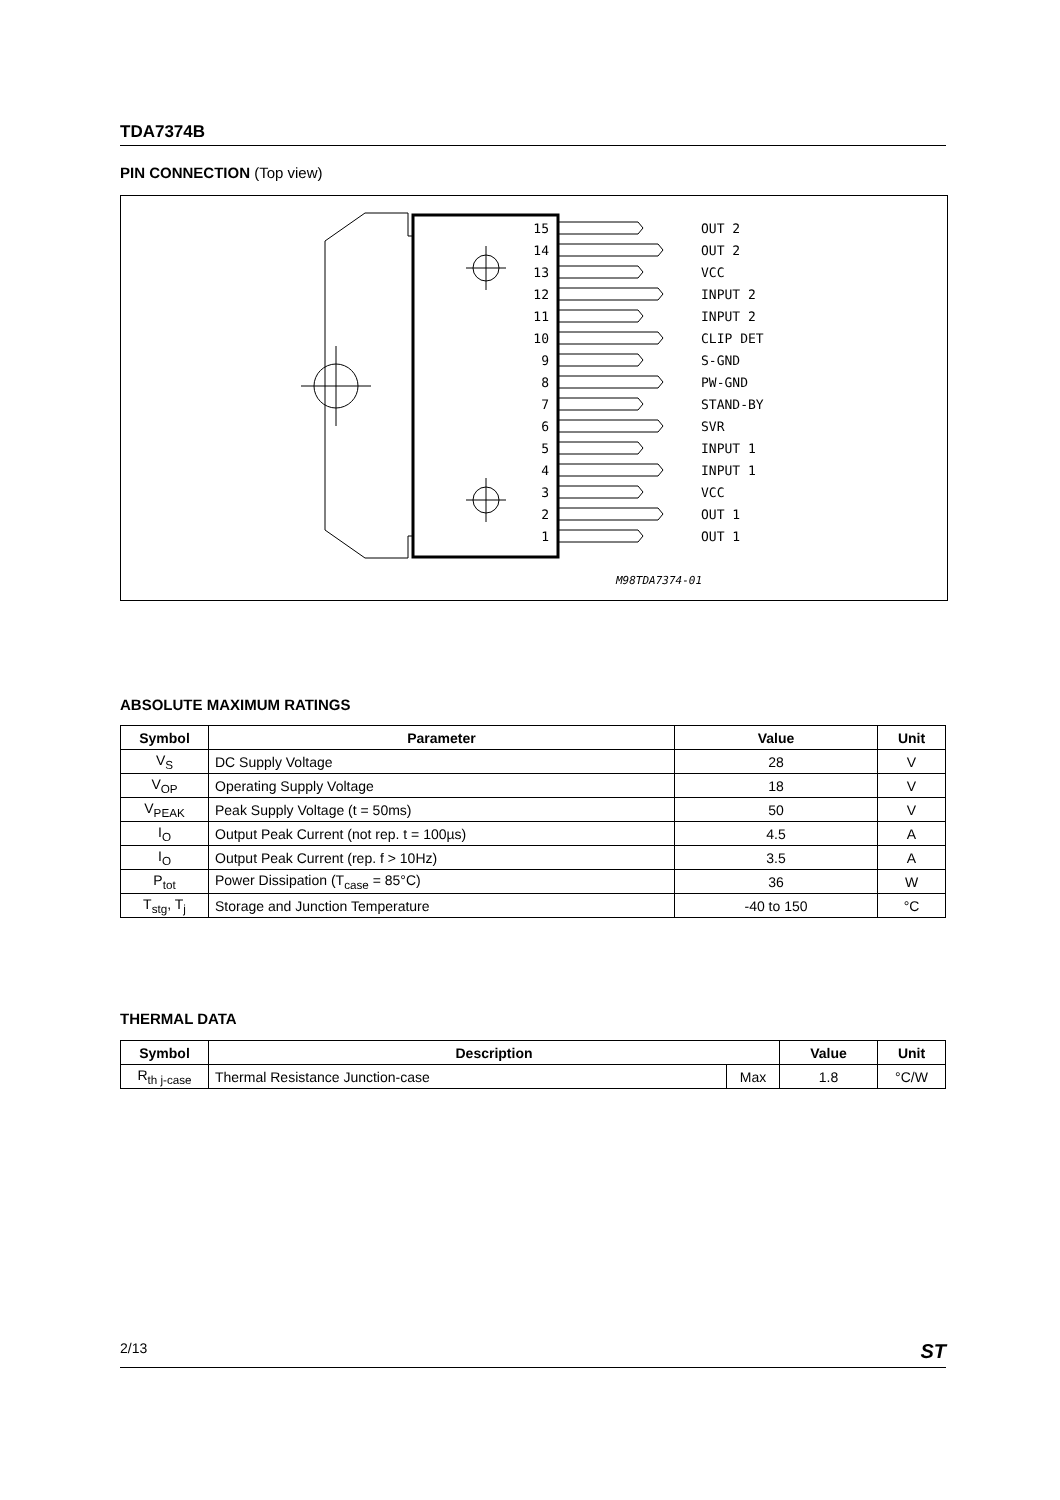TDA7374B
PIN CONNECTION (Top view)
15
14
13
12
11
10
9
8
7
6
5
4
3
2
1
OUT 2
OUT 2
VCC
INPUT 2
INPUT 2
CLIP DET
S-GND
PW-GND
STAND-BY
SVR
INPUT 1
INPUT 1
VCC
OUT 1
OUT 1
M98TDA7374-01
ABSOLUTE MAXIMUM RATINGS
| Symbol | Parameter | Value | Unit |
| --- | --- | --- | --- |
| V<sub>S</sub> | DC Supply Voltage | 28 | V |
| V<sub>OP</sub> | Operating Supply Voltage | 18 | V |
| V<sub>PEAK</sub> | Peak Supply Voltage (t = 50ms) | 50 | V |
| I<sub>O</sub> | Output Peak Current (not rep. t = 100µs) | 4.5 | A |
| I<sub>O</sub> | Output Peak Current (rep. f > 10Hz) | 3.5 | A |
| P<sub>tot</sub> | Power Dissipation (T<sub>case</sub> = 85°C) | 36 | W |
| T<sub>stg</sub>, T<sub>j</sub> | Storage and Junction Temperature | -40 to 150 | °C |
THERMAL DATA
| Symbol | Description | | Value | Unit |
| --- | --- | --- | --- | --- |
| R<sub>th j-case</sub> | Thermal Resistance Junction-case | Max | 1.8 | °C/W |
2/13 ST